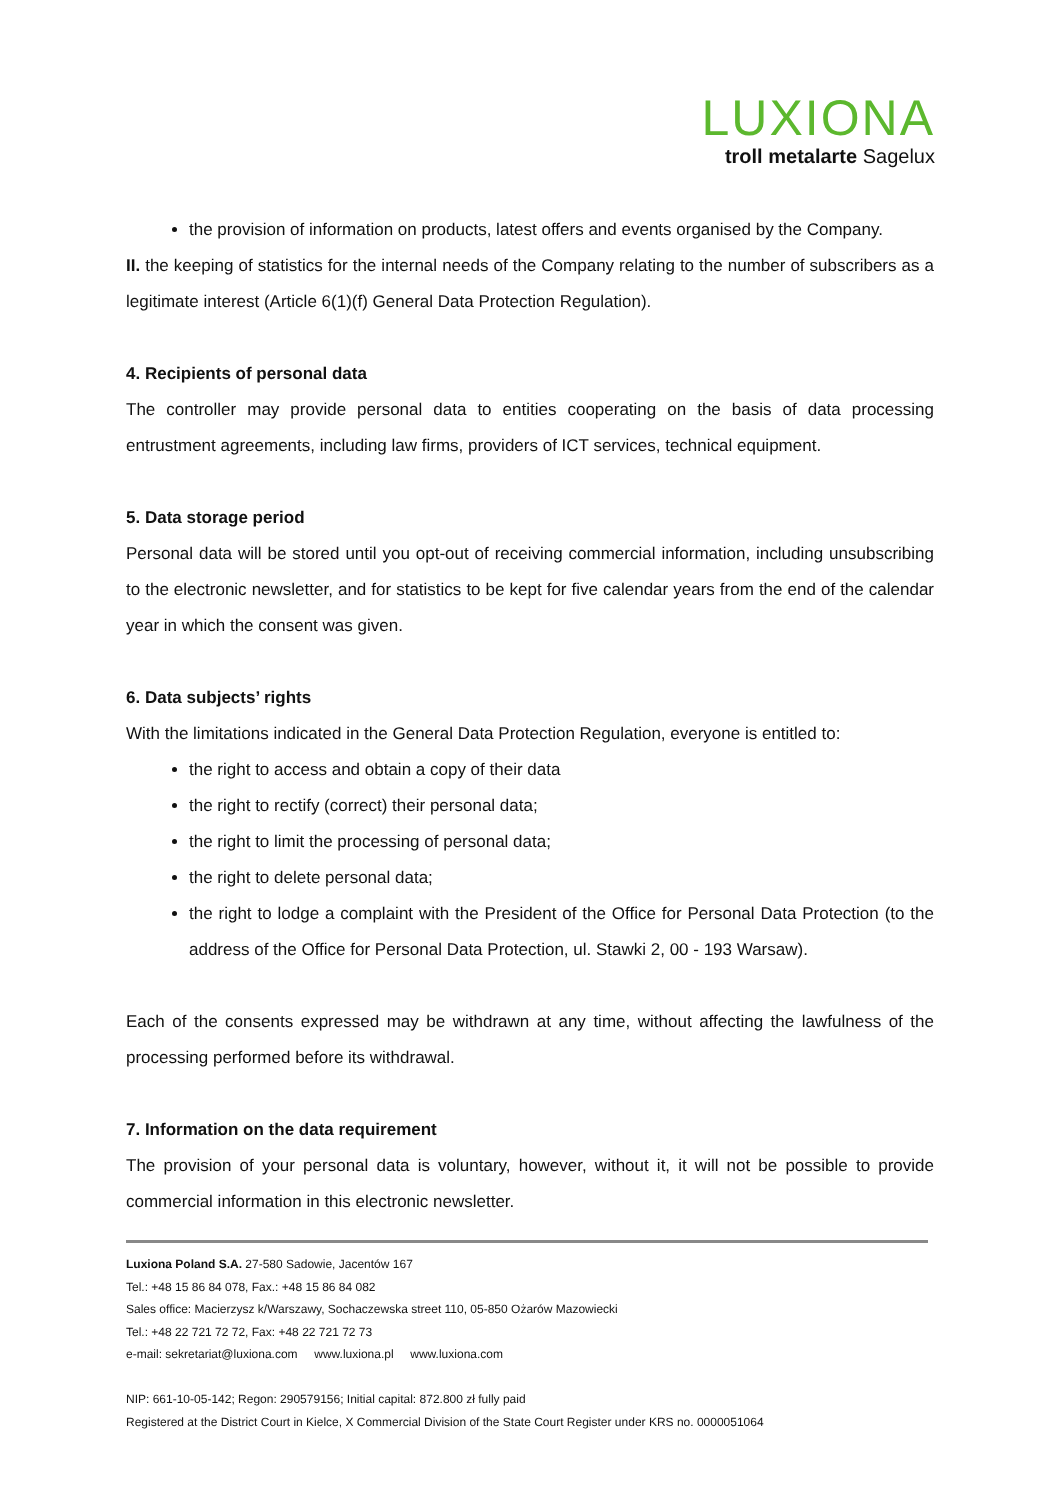LUXIONA
troll metalarte Sagelux
the provision of information on products, latest offers and events organised by the Company.
II. the keeping of statistics for the internal needs of the Company relating to the number of subscribers as a legitimate interest (Article 6(1)(f) General Data Protection Regulation).
4. Recipients of personal data
The controller may provide personal data to entities cooperating on the basis of data processing entrustment agreements, including law firms, providers of ICT services, technical equipment.
5. Data storage period
Personal data will be stored until you opt-out of receiving commercial information, including unsubscribing to the electronic newsletter, and for statistics to be kept for five calendar years from the end of the calendar year in which the consent was given.
6. Data subjects’ rights
With the limitations indicated in the General Data Protection Regulation, everyone is entitled to:
the right to access and obtain a copy of their data
the right to rectify (correct) their personal data;
the right to limit the processing of personal data;
the right to delete personal data;
the right to lodge a complaint with the President of the Office for Personal Data Protection (to the address of the Office for Personal Data Protection, ul. Stawki 2, 00 - 193 Warsaw).
Each of the consents expressed may be withdrawn at any time, without affecting the lawfulness of the processing performed before its withdrawal.
7. Information on the data requirement
The provision of your personal data is voluntary, however, without it, it will not be possible to provide commercial information in this electronic newsletter.
Luxiona Poland S.A. 27-580 Sadowie, Jacentów 167
Tel.: +48 15 86 84 078, Fax.: +48 15 86 84 082
Sales office: Macierzysz k/Warszawy, Sochaczewska street 110, 05-850 Ożarów Mazowiecki
Tel.: +48 22 721 72 72, Fax: +48 22 721 72 73
e-mail: sekretariat@luxiona.com www.luxiona.pl www.luxiona.com
NIP: 661-10-05-142; Regon: 290579156; Initial capital: 872.800 zł fully paid
Registered at the District Court in Kielce, X Commercial Division of the State Court Register under KRS no. 0000051064